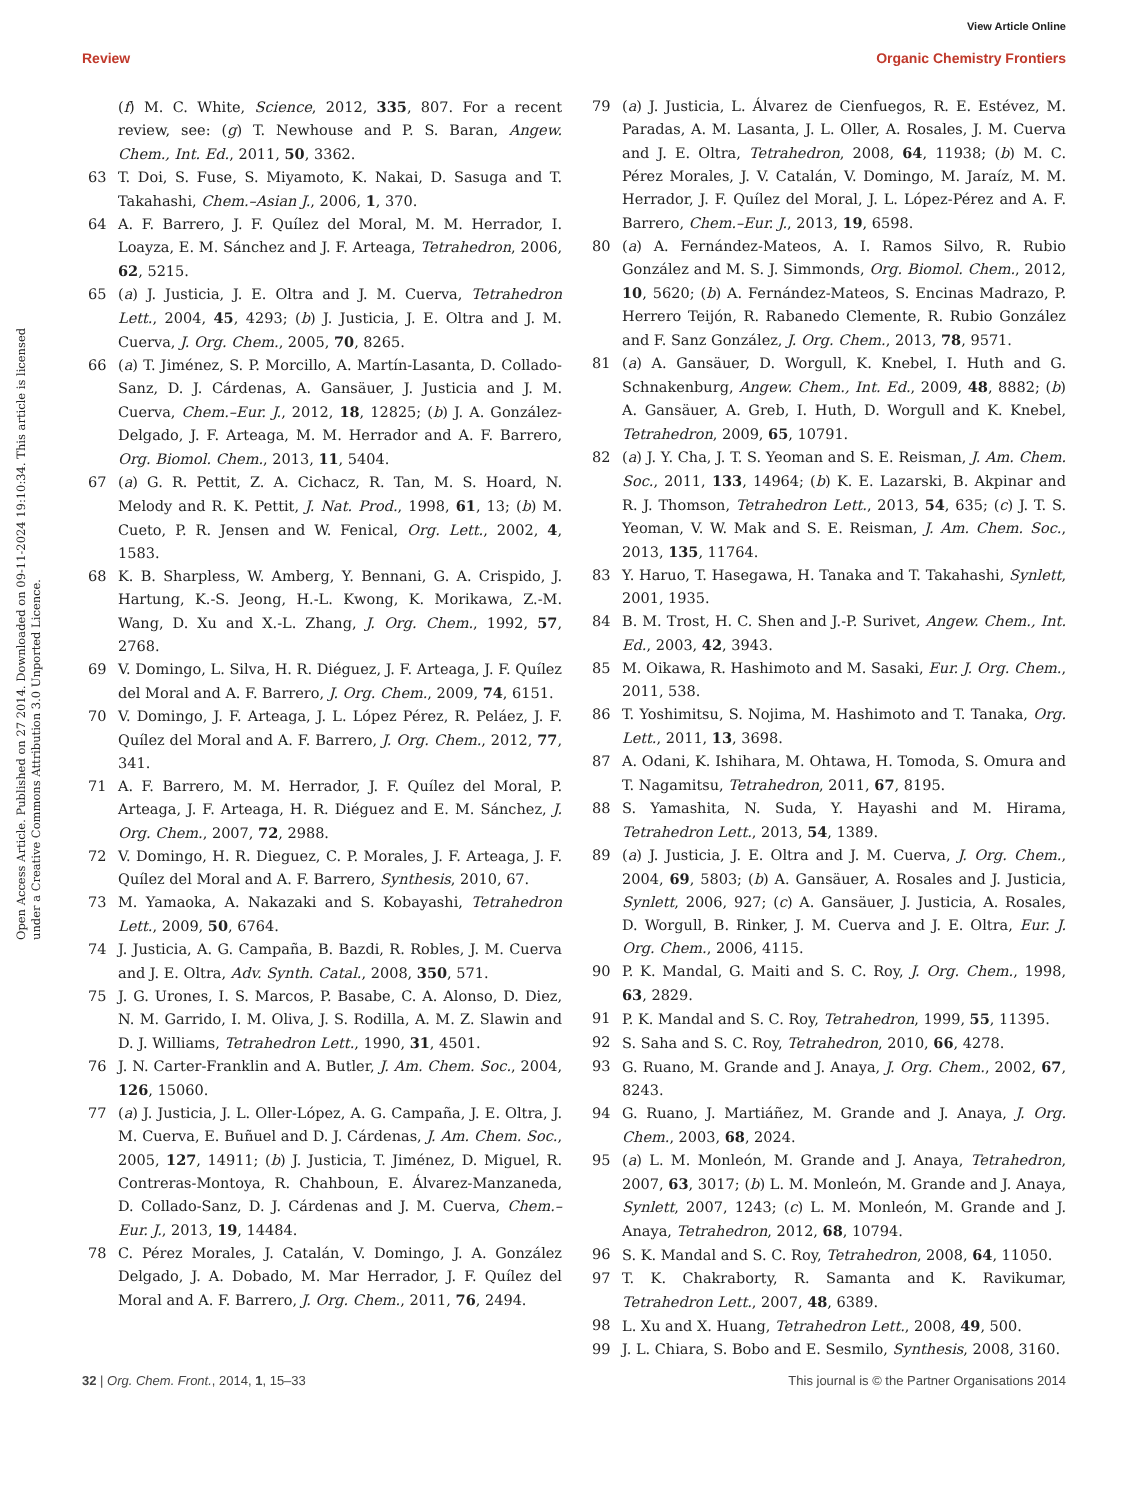View Article Online
Review Organic Chemistry Frontiers
Open Access Article. Published on 27 2014. Downloaded on 09-11-2024 19:10:34. This article is licensed under a Creative Commons Attribution 3.0 Unported Licence.
(f) M. C. White, Science, 2012, 335, 807. For a recent review, see: (g) T. Newhouse and P. S. Baran, Angew. Chem., Int. Ed., 2011, 50, 3362.
63 T. Doi, S. Fuse, S. Miyamoto, K. Nakai, D. Sasuga and T. Takahashi, Chem.–Asian J., 2006, 1, 370.
64 A. F. Barrero, J. F. Quílez del Moral, M. M. Herrador, I. Loayza, E. M. Sánchez and J. F. Arteaga, Tetrahedron, 2006, 62, 5215.
65 (a) J. Justicia, J. E. Oltra and J. M. Cuerva, Tetrahedron Lett., 2004, 45, 4293; (b) J. Justicia, J. E. Oltra and J. M. Cuerva, J. Org. Chem., 2005, 70, 8265.
66 (a) T. Jiménez, S. P. Morcillo, A. Martín-Lasanta, D. Collado-Sanz, D. J. Cárdenas, A. Gansäuer, J. Justicia and J. M. Cuerva, Chem.–Eur. J., 2012, 18, 12825; (b) J. A. González-Delgado, J. F. Arteaga, M. M. Herrador and A. F. Barrero, Org. Biomol. Chem., 2013, 11, 5404.
67 (a) G. R. Pettit, Z. A. Cichacz, R. Tan, M. S. Hoard, N. Melody and R. K. Pettit, J. Nat. Prod., 1998, 61, 13; (b) M. Cueto, P. R. Jensen and W. Fenical, Org. Lett., 2002, 4, 1583.
68 K. B. Sharpless, W. Amberg, Y. Bennani, G. A. Crispido, J. Hartung, K.-S. Jeong, H.-L. Kwong, K. Morikawa, Z.-M. Wang, D. Xu and X.-L. Zhang, J. Org. Chem., 1992, 57, 2768.
69 V. Domingo, L. Silva, H. R. Diéguez, J. F. Arteaga, J. F. Quílez del Moral and A. F. Barrero, J. Org. Chem., 2009, 74, 6151.
70 V. Domingo, J. F. Arteaga, J. L. López Pérez, R. Peláez, J. F. Quílez del Moral and A. F. Barrero, J. Org. Chem., 2012, 77, 341.
71 A. F. Barrero, M. M. Herrador, J. F. Quílez del Moral, P. Arteaga, J. F. Arteaga, H. R. Diéguez and E. M. Sánchez, J. Org. Chem., 2007, 72, 2988.
72 V. Domingo, H. R. Dieguez, C. P. Morales, J. F. Arteaga, J. F. Quílez del Moral and A. F. Barrero, Synthesis, 2010, 67.
73 M. Yamaoka, A. Nakazaki and S. Kobayashi, Tetrahedron Lett., 2009, 50, 6764.
74 J. Justicia, A. G. Campaña, B. Bazdi, R. Robles, J. M. Cuerva and J. E. Oltra, Adv. Synth. Catal., 2008, 350, 571.
75 J. G. Urones, I. S. Marcos, P. Basabe, C. A. Alonso, D. Diez, N. M. Garrido, I. M. Oliva, J. S. Rodilla, A. M. Z. Slawin and D. J. Williams, Tetrahedron Lett., 1990, 31, 4501.
76 J. N. Carter-Franklin and A. Butler, J. Am. Chem. Soc., 2004, 126, 15060.
77 (a) J. Justicia, J. L. Oller-López, A. G. Campaña, J. E. Oltra, J. M. Cuerva, E. Buñuel and D. J. Cárdenas, J. Am. Chem. Soc., 2005, 127, 14911; (b) J. Justicia, T. Jiménez, D. Miguel, R. Contreras-Montoya, R. Chahboun, E. Álvarez-Manzaneda, D. Collado-Sanz, D. J. Cárdenas and J. M. Cuerva, Chem.–Eur. J., 2013, 19, 14484.
78 C. Pérez Morales, J. Catalán, V. Domingo, J. A. González Delgado, J. A. Dobado, M. Mar Herrador, J. F. Quílez del Moral and A. F. Barrero, J. Org. Chem., 2011, 76, 2494.
79 (a) J. Justicia, L. Álvarez de Cienfuegos, R. E. Estévez, M. Paradas, A. M. Lasanta, J. L. Oller, A. Rosales, J. M. Cuerva and J. E. Oltra, Tetrahedron, 2008, 64, 11938; (b) M. C. Pérez Morales, J. V. Catalán, V. Domingo, M. Jaraíz, M. M. Herrador, J. F. Quílez del Moral, J. L. López-Pérez and A. F. Barrero, Chem.–Eur. J., 2013, 19, 6598.
80 (a) A. Fernández-Mateos, A. I. Ramos Silvo, R. Rubio González and M. S. J. Simmonds, Org. Biomol. Chem., 2012, 10, 5620; (b) A. Fernández-Mateos, S. Encinas Madrazo, P. Herrero Teijón, R. Rabanedo Clemente, R. Rubio González and F. Sanz González, J. Org. Chem., 2013, 78, 9571.
81 (a) A. Gansäuer, D. Worgull, K. Knebel, I. Huth and G. Schnakenburg, Angew. Chem., Int. Ed., 2009, 48, 8882; (b) A. Gansäuer, A. Greb, I. Huth, D. Worgull and K. Knebel, Tetrahedron, 2009, 65, 10791.
82 (a) J. Y. Cha, J. T. S. Yeoman and S. E. Reisman, J. Am. Chem. Soc., 2011, 133, 14964; (b) K. E. Lazarski, B. Akpinar and R. J. Thomson, Tetrahedron Lett., 2013, 54, 635; (c) J. T. S. Yeoman, V. W. Mak and S. E. Reisman, J. Am. Chem. Soc., 2013, 135, 11764.
83 Y. Haruo, T. Hasegawa, H. Tanaka and T. Takahashi, Synlett, 2001, 1935.
84 B. M. Trost, H. C. Shen and J.-P. Surivet, Angew. Chem., Int. Ed., 2003, 42, 3943.
85 M. Oikawa, R. Hashimoto and M. Sasaki, Eur. J. Org. Chem., 2011, 538.
86 T. Yoshimitsu, S. Nojima, M. Hashimoto and T. Tanaka, Org. Lett., 2011, 13, 3698.
87 A. Odani, K. Ishihara, M. Ohtawa, H. Tomoda, S. Omura and T. Nagamitsu, Tetrahedron, 2011, 67, 8195.
88 S. Yamashita, N. Suda, Y. Hayashi and M. Hirama, Tetrahedron Lett., 2013, 54, 1389.
89 (a) J. Justicia, J. E. Oltra and J. M. Cuerva, J. Org. Chem., 2004, 69, 5803; (b) A. Gansäuer, A. Rosales and J. Justicia, Synlett, 2006, 927; (c) A. Gansäuer, J. Justicia, A. Rosales, D. Worgull, B. Rinker, J. M. Cuerva and J. E. Oltra, Eur. J. Org. Chem., 2006, 4115.
90 P. K. Mandal, G. Maiti and S. C. Roy, J. Org. Chem., 1998, 63, 2829.
91 P. K. Mandal and S. C. Roy, Tetrahedron, 1999, 55, 11395.
92 S. Saha and S. C. Roy, Tetrahedron, 2010, 66, 4278.
93 G. Ruano, M. Grande and J. Anaya, J. Org. Chem., 2002, 67, 8243.
94 G. Ruano, J. Martiáñez, M. Grande and J. Anaya, J. Org. Chem., 2003, 68, 2024.
95 (a) L. M. Monleón, M. Grande and J. Anaya, Tetrahedron, 2007, 63, 3017; (b) L. M. Monleón, M. Grande and J. Anaya, Synlett, 2007, 1243; (c) L. M. Monleón, M. Grande and J. Anaya, Tetrahedron, 2012, 68, 10794.
96 S. K. Mandal and S. C. Roy, Tetrahedron, 2008, 64, 11050.
97 T. K. Chakraborty, R. Samanta and K. Ravikumar, Tetrahedron Lett., 2007, 48, 6389.
98 L. Xu and X. Huang, Tetrahedron Lett., 2008, 49, 500.
99 J. L. Chiara, S. Bobo and E. Sesmilo, Synthesis, 2008, 3160.
32 | Org. Chem. Front., 2014, 1, 15–33 This journal is © the Partner Organisations 2014